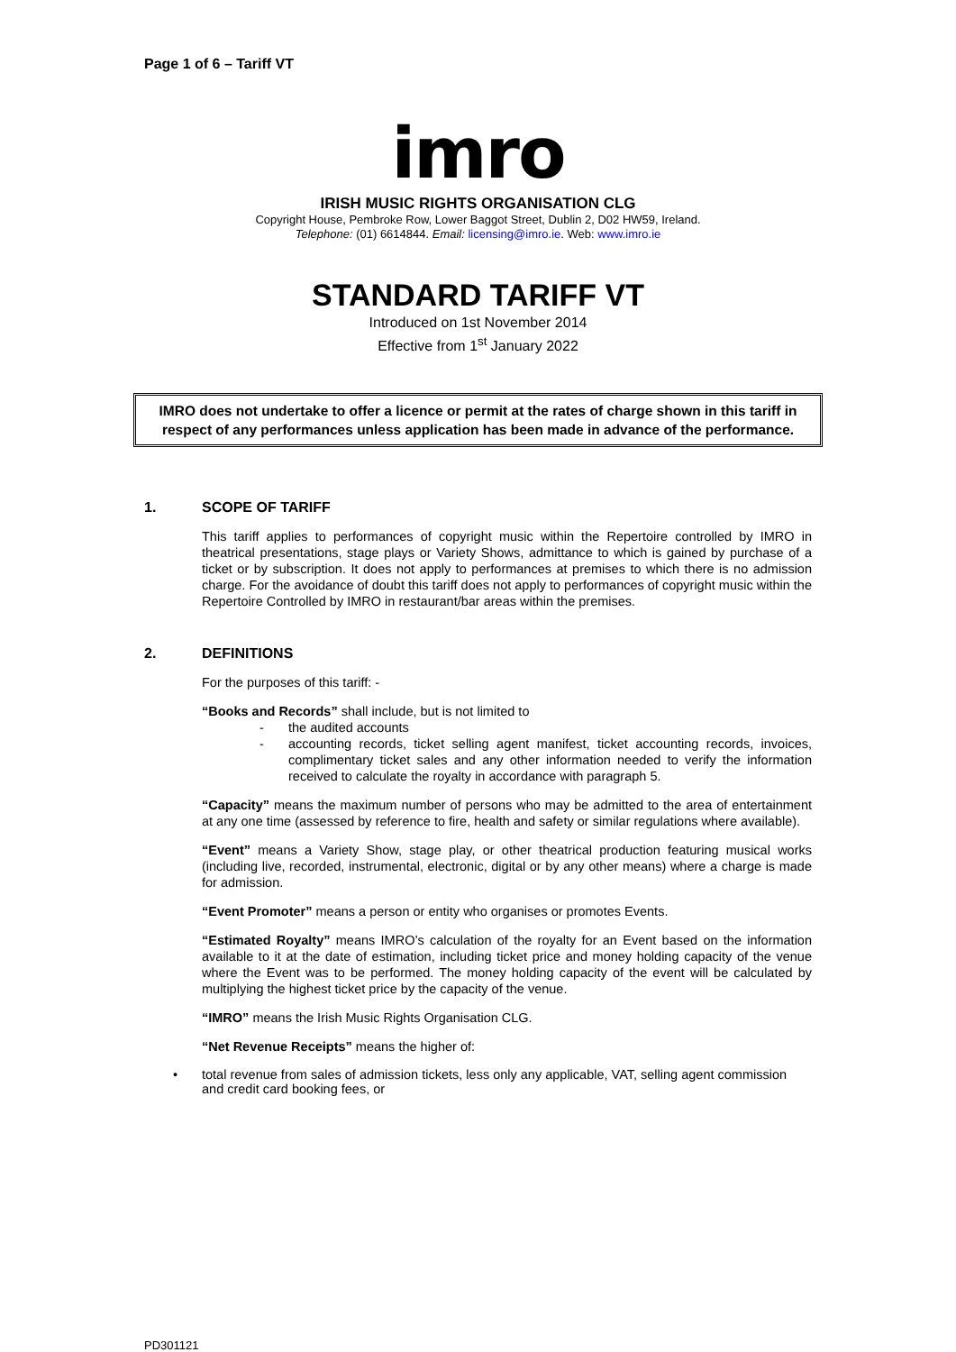Page 1 of 6 – Tariff VT
imro
IRISH MUSIC RIGHTS ORGANISATION CLG
Copyright House, Pembroke Row, Lower Baggot Street, Dublin 2, D02 HW59, Ireland.
Telephone: (01) 6614844. Email: licensing@imro.ie. Web: www.imro.ie
STANDARD TARIFF VT
Introduced on 1st November 2014
Effective from 1<sup>st</sup> January 2022
IMRO does not undertake to offer a licence or permit at the rates of charge shown in this tariff in respect of any performances unless application has been made in advance of the performance.
1. SCOPE OF TARIFF
This tariff applies to performances of copyright music within the Repertoire controlled by IMRO in theatrical presentations, stage plays or Variety Shows, admittance to which is gained by purchase of a ticket or by subscription. It does not apply to performances at premises to which there is no admission charge. For the avoidance of doubt this tariff does not apply to performances of copyright music within the Repertoire Controlled by IMRO in restaurant/bar areas within the premises.
2. DEFINITIONS
For the purposes of this tariff: -
“Books and Records” shall include, but is not limited to
- the audited accounts
- accounting records, ticket selling agent manifest, ticket accounting records, invoices, complimentary ticket sales and any other information needed to verify the information received to calculate the royalty in accordance with paragraph 5.
“Capacity” means the maximum number of persons who may be admitted to the area of entertainment at any one time (assessed by reference to fire, health and safety or similar regulations where available).
“Event” means a Variety Show, stage play, or other theatrical production featuring musical works (including live, recorded, instrumental, electronic, digital or by any other means) where a charge is made for admission.
“Event Promoter” means a person or entity who organises or promotes Events.
“Estimated Royalty” means IMRO’s calculation of the royalty for an Event based on the information available to it at the date of estimation, including ticket price and money holding capacity of the venue where the Event was to be performed. The money holding capacity of the event will be calculated by multiplying the highest ticket price by the capacity of the venue.
“IMRO” means the Irish Music Rights Organisation CLG.
“Net Revenue Receipts” means the higher of:
• total revenue from sales of admission tickets, less only any applicable, VAT, selling agent commission and credit card booking fees, or
PD301121